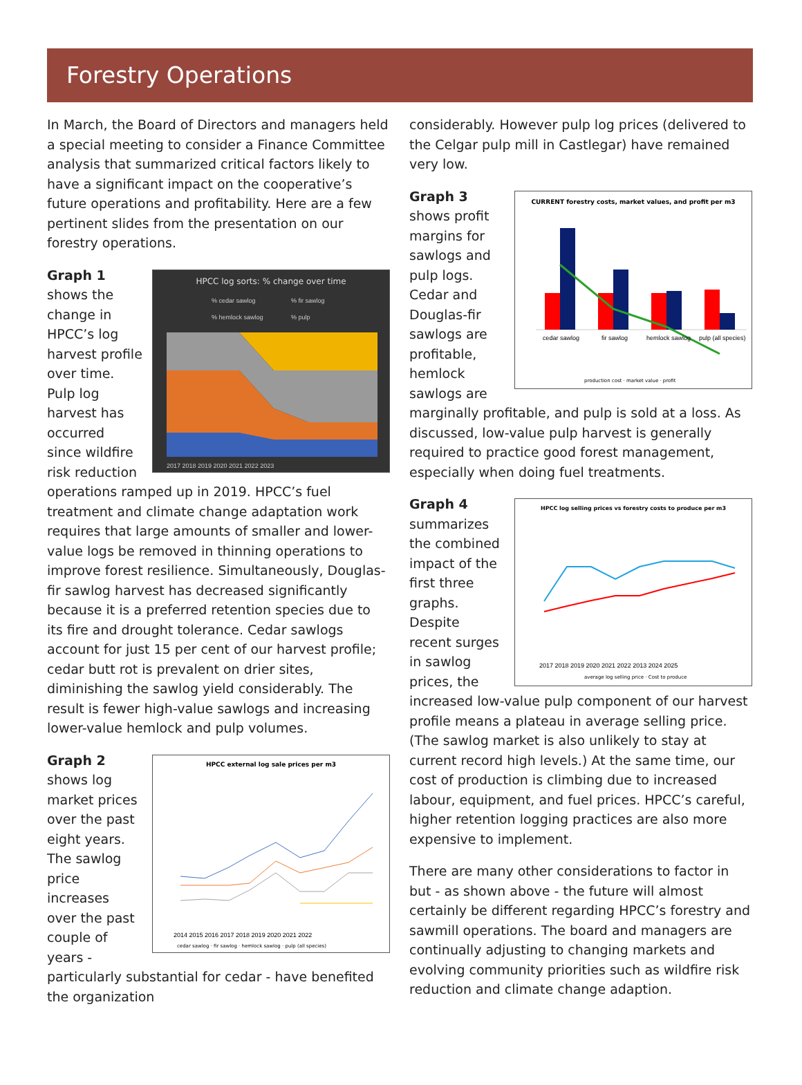Forestry Operations
In March, the Board of Directors and managers held a special meeting to consider a Finance Committee analysis that summarized critical factors likely to have a significant impact on the cooperative’s future operations and profitability. Here are a few pertinent slides from the presentation on our forestry operations.
HPCC log sorts: % change over time
% cedar sawlog
% fir sawlog
% hemlock sawlog
% pulp
2017 2018 2019 2020 2021 2022 2023
Graph 1 shows the change in HPCC’s log harvest profile over time. Pulp log harvest has occurred since wildfire risk reduction operations ramped up in 2019. HPCC’s fuel treatment and climate change adaptation work requires that large amounts of smaller and lower-value logs be removed in thinning operations to improve forest resilience. Simultaneously, Douglas-fir sawlog harvest has decreased significantly because it is a preferred retention species due to its fire and drought tolerance. Cedar sawlogs account for just 15 per cent of our harvest profile; cedar butt rot is prevalent on drier sites, diminishing the sawlog yield considerably. The result is fewer high-value sawlogs and increasing lower-value hemlock and pulp volumes.
HPCC external log sale prices per m3
2014 2015 2016 2017 2018 2019 2020 2021 2022
cedar sawlog · fir sawlog · hemlock sawlog · pulp (all species)
Graph 2 shows log market prices over the past eight years. The sawlog price increases over the past couple of years - particularly substantial for cedar - have benefited the organization
considerably. However pulp log prices (delivered to the Celgar pulp mill in Castlegar) have remained very low.
CURRENT forestry costs, market values, and profit per m3
cedar sawlog
fir sawlog
hemlock sawlog
pulp (all species)
production cost · market value · profit
Graph 3 shows profit margins for sawlogs and pulp logs. Cedar and Douglas-fir sawlogs are profitable, hemlock sawlogs are marginally profitable, and pulp is sold at a loss. As discussed, low-value pulp harvest is generally required to practice good forest management, especially when doing fuel treatments.
HPCC log selling prices vs forestry costs to produce per m3
2017 2018 2019 2020 2021 2022 2013 2024 2025
average log selling price · Cost to produce
Graph 4 summarizes the combined impact of the first three graphs. Despite recent surges in sawlog prices, the increased low-value pulp component of our harvest profile means a plateau in average selling price. (The sawlog market is also unlikely to stay at current record high levels.) At the same time, our cost of production is climbing due to increased labour, equipment, and fuel prices. HPCC’s careful, higher retention logging practices are also more expensive to implement.
There are many other considerations to factor in but - as shown above - the future will almost certainly be different regarding HPCC’s forestry and sawmill operations. The board and managers are continually adjusting to changing markets and evolving community priorities such as wildfire risk reduction and climate change adaption.